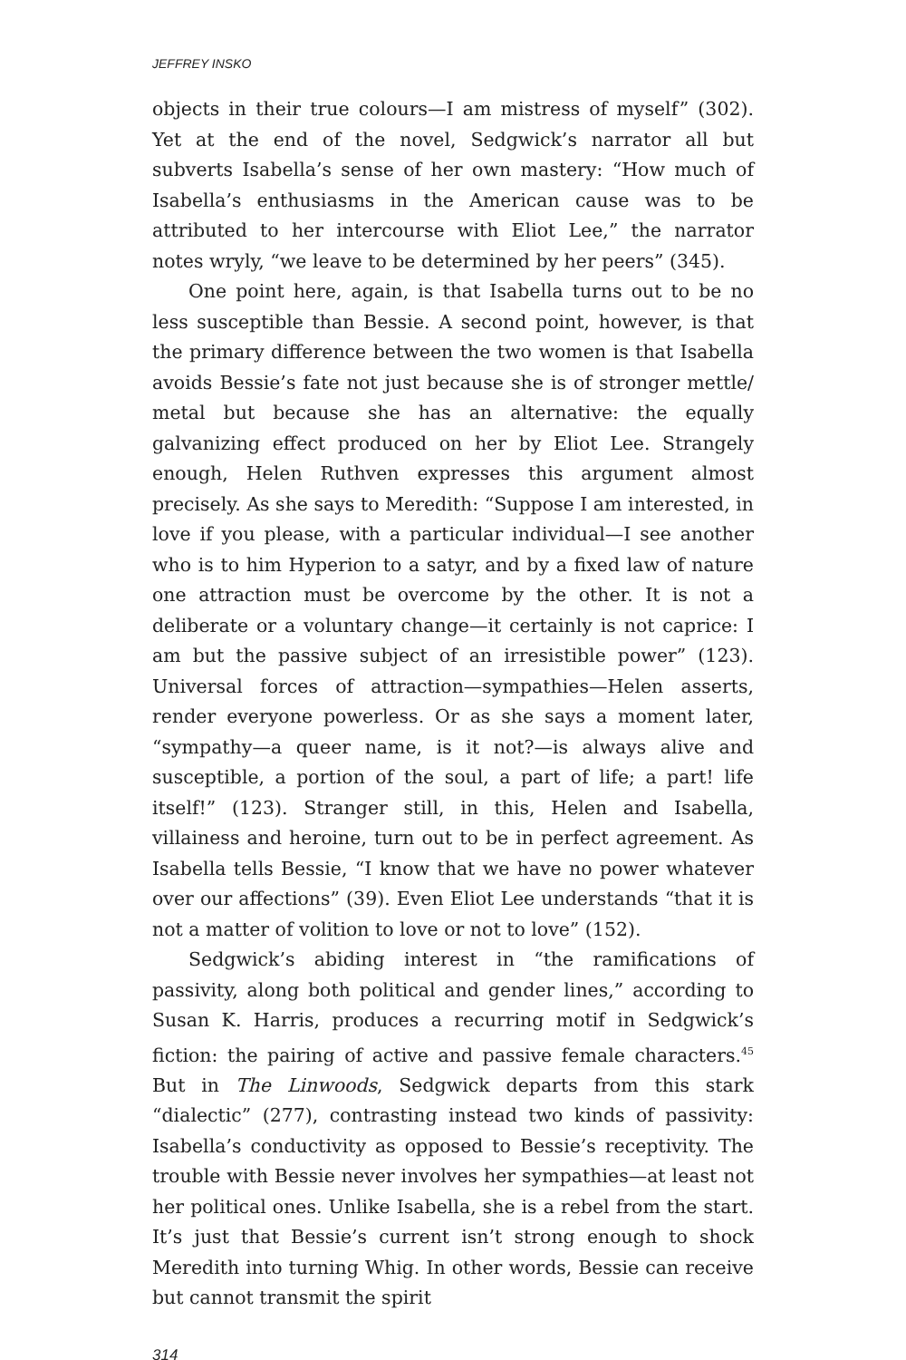JEFFREY INSKO
objects in their true colours—I am mistress of myself” (302). Yet at the end of the novel, Sedgwick’s narrator all but subverts Isabella’s sense of her own mastery: “How much of Isabella’s enthusiasms in the American cause was to be attributed to her intercourse with Eliot Lee,” the narrator notes wryly, “we leave to be determined by her peers” (345).
One point here, again, is that Isabella turns out to be no less susceptible than Bessie. A second point, however, is that the primary difference between the two women is that Isabella avoids Bessie’s fate not just because she is of stronger mettle/ metal but because she has an alternative: the equally galvanizing effect produced on her by Eliot Lee. Strangely enough, Helen Ruthven expresses this argument almost precisely. As she says to Meredith: “Suppose I am interested, in love if you please, with a particular individual—I see another who is to him Hyperion to a satyr, and by a fixed law of nature one attraction must be overcome by the other. It is not a deliberate or a voluntary change—it certainly is not caprice: I am but the passive subject of an irresistible power” (123). Universal forces of attraction—sympathies—Helen asserts, render everyone powerless. Or as she says a moment later, “sympathy—a queer name, is it not?—is always alive and susceptible, a portion of the soul, a part of life; a part! life itself!” (123). Stranger still, in this, Helen and Isabella, villainess and heroine, turn out to be in perfect agreement. As Isabella tells Bessie, “I know that we have no power whatever over our affections” (39). Even Eliot Lee understands “that it is not a matter of volition to love or not to love” (152).
Sedgwick’s abiding interest in “the ramifications of passivity, along both political and gender lines,” according to Susan K. Harris, produces a recurring motif in Sedgwick’s fiction: the pairing of active and passive female characters.<sup>45</sup> But in The Linwoods, Sedgwick departs from this stark “dialectic” (277), contrasting instead two kinds of passivity: Isabella’s conductivity as opposed to Bessie’s receptivity. The trouble with Bessie never involves her sympathies—at least not her political ones. Unlike Isabella, she is a rebel from the start. It’s just that Bessie’s current isn’t strong enough to shock Meredith into turning Whig. In other words, Bessie can receive but cannot transmit the spirit
314